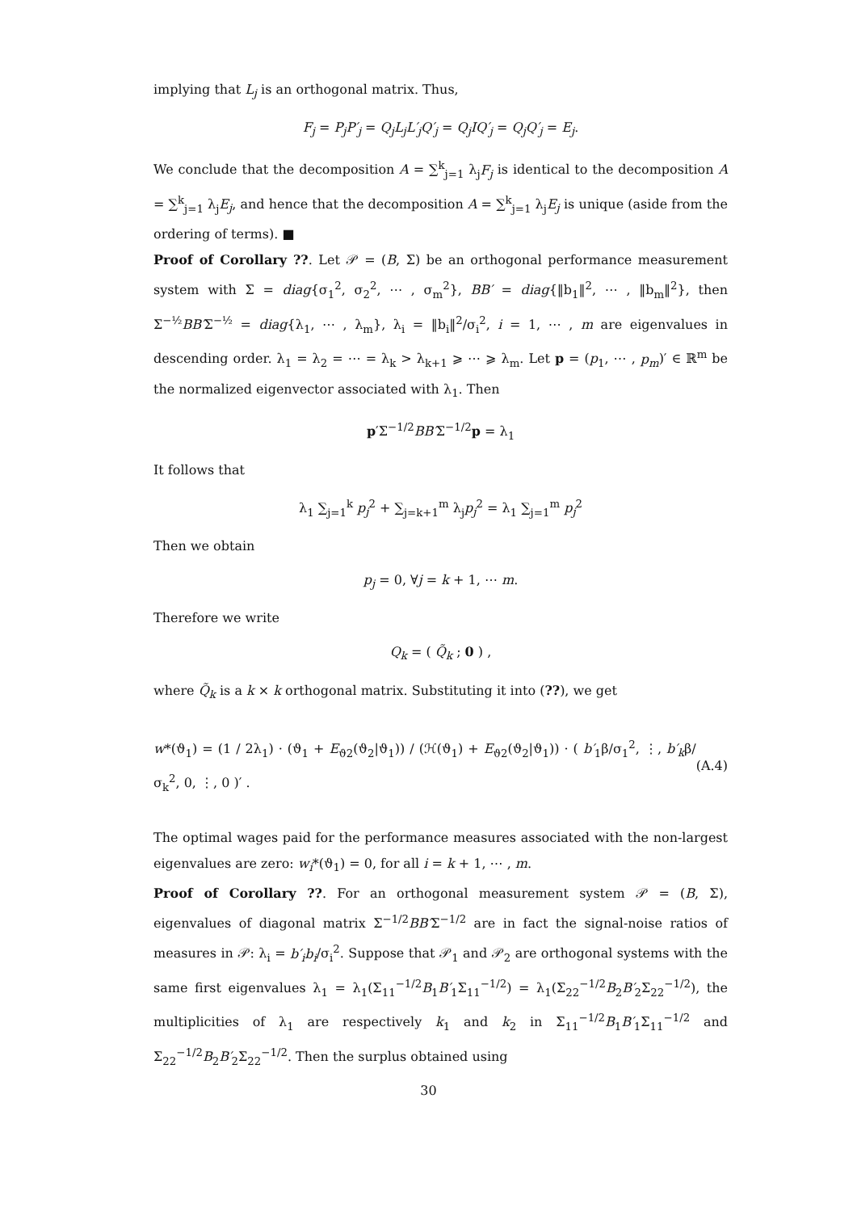implying that L<sub>j</sub> is an orthogonal matrix. Thus,
F<sub>j</sub> = P<sub>j</sub>P′<sub>j</sub> = Q<sub>j</sub>L<sub>j</sub>L′<sub>j</sub>Q′<sub>j</sub> = Q<sub>j</sub>IQ′<sub>j</sub> = Q<sub>j</sub>Q′<sub>j</sub> = E<sub>j</sub>.
We conclude that the decomposition A = ∑<sup>k</sup><sub>j=1</sub> λ<sub>j</sub>F<sub>j</sub> is identical to the decomposition A = ∑<sup>k</sup><sub>j=1</sub> λ<sub>j</sub>E<sub>j</sub>, and hence that the decomposition A = ∑<sup>k</sup><sub>j=1</sub> λ<sub>j</sub>E<sub>j</sub> is unique (aside from the ordering of terms). ■
Proof of Corollary ??. Let 𝒫 = (B, Σ) be an orthogonal performance measurement system with Σ = diag{σ<sub>1</sub><sup>2</sup>, σ<sub>2</sub><sup>2</sup>, ⋯ , σ<sub>m</sub><sup>2</sup>}, BB′ = diag{‖b<sub>1</sub>‖<sup>2</sup>, ⋯ , ‖b<sub>m</sub>‖<sup>2</sup>}, then Σ<sup>−½</sup>BB′Σ<sup>−½</sup> = diag{λ<sub>1</sub>, ⋯ , λ<sub>m</sub>}, λ<sub>i</sub> = ‖b<sub>i</sub>‖<sup>2</sup>/σ<sub>i</sub><sup>2</sup>, i = 1, ⋯ , m are eigenvalues in descending order. λ<sub>1</sub> = λ<sub>2</sub> = ⋯ = λ<sub>k</sub> > λ<sub>k+1</sub> ⩾ ⋯ ⩾ λ<sub>m</sub>. Let p = (p<sub>1</sub>, ⋯ , p<sub>m</sub>)′ ∈ ℝ<sup>m</sup> be the normalized eigenvector associated with λ<sub>1</sub>. Then
p′Σ<sup>−1/2</sup>BB′Σ<sup>−1/2</sup>p = λ<sub>1</sub>
It follows that
λ<sub>1</sub> ∑<sub>j=1</sub><sup>k</sup> p<sub>j</sub><sup>2</sup> + ∑<sub>j=k+1</sub><sup>m</sup> λ<sub>j</sub>p<sub>j</sub><sup>2</sup> = λ<sub>1</sub> ∑<sub>j=1</sub><sup>m</sup> p<sub>j</sub><sup>2</sup>
Then we obtain
p<sub>j</sub> = 0, ∀j = k + 1, ⋯ m.
Therefore we write
Q<sub>k</sub> = ( Q̃<sub>k</sub> ; 0 ) ,
where Q̃<sub>k</sub> is a k × k orthogonal matrix. Substituting it into (??), we get
w*(ϑ<sub>1</sub>) = (1 / 2λ<sub>1</sub>) · (ϑ<sub>1</sub> + E<sub>ϑ2</sub>(ϑ<sub>2</sub>|ϑ<sub>1</sub>)) / (ℋ(ϑ<sub>1</sub>) + E<sub>ϑ2</sub>(ϑ<sub>2</sub>|ϑ<sub>1</sub>)) · ( b′<sub>1</sub>β/σ<sub>1</sub><sup>2</sup>, ⋮, b′<sub>k</sub>β/σ<sub>k</sub><sup>2</sup>, 0, ⋮, 0 )′ . (A.4)
The optimal wages paid for the performance measures associated with the non-largest eigenvalues are zero: w<sub>i</sub>*(ϑ<sub>1</sub>) = 0, for all i = k + 1, ⋯ , m.
Proof of Corollary ??. For an orthogonal measurement system 𝒫 = (B, Σ), eigenvalues of diagonal matrix Σ<sup>−1/2</sup>BB′Σ<sup>−1/2</sup> are in fact the signal-noise ratios of measures in 𝒫: λ<sub>i</sub> = b′<sub>i</sub>b<sub>i</sub>/σ<sub>i</sub><sup>2</sup>. Suppose that 𝒫<sub>1</sub> and 𝒫<sub>2</sub> are orthogonal systems with the same first eigenvalues λ<sub>1</sub> = λ<sub>1</sub>(Σ<sub>11</sub><sup>−1/2</sup>B<sub>1</sub>B′<sub>1</sub>Σ<sub>11</sub><sup>−1/2</sup>) = λ<sub>1</sub>(Σ<sub>22</sub><sup>−1/2</sup>B<sub>2</sub>B′<sub>2</sub>Σ<sub>22</sub><sup>−1/2</sup>), the multiplicities of λ<sub>1</sub> are respectively k<sub>1</sub> and k<sub>2</sub> in Σ<sub>11</sub><sup>−1/2</sup>B<sub>1</sub>B′<sub>1</sub>Σ<sub>11</sub><sup>−1/2</sup> and Σ<sub>22</sub><sup>−1/2</sup>B<sub>2</sub>B′<sub>2</sub>Σ<sub>22</sub><sup>−1/2</sup>. Then the surplus obtained using
30